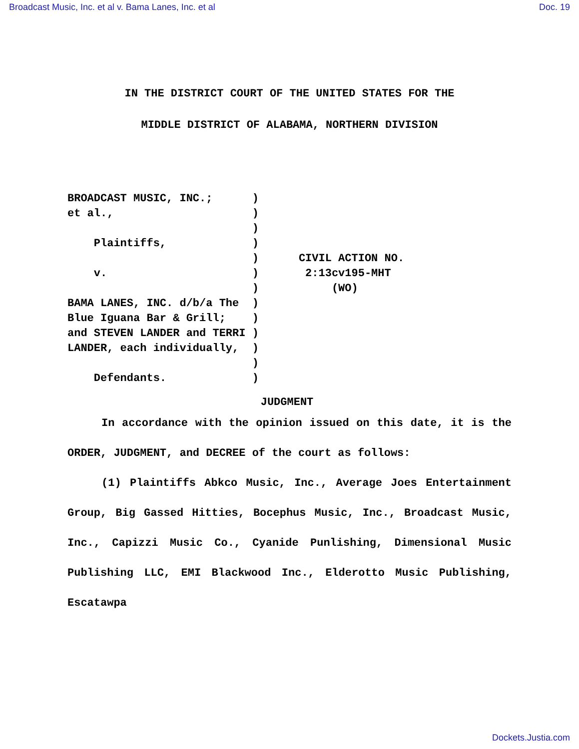Broadcast Music, Inc. et al v. Bama Lanes, Inc. et al Doc. 19
IN THE DISTRICT COURT OF THE UNITED STATES FOR THE
MIDDLE DISTRICT OF ALABAMA, NORTHERN DIVISION
BROADCAST MUSIC, INC.; ) et al., ) ) Plaintiffs, ) ) v. ) ) BAMA LANES, INC. d/b/a The ) Blue Iguana Bar & Grill; ) and STEVEN LANDER and TERRI ) LANDER, each individually, ) ) Defendants. )
CIVIL ACTION NO. 2:13cv195-MHT (WO)
JUDGMENT
In accordance with the opinion issued on this date, it is the ORDER, JUDGMENT, and DECREE of the court as follows:
(1) Plaintiffs Abkco Music, Inc., Average Joes Entertainment Group, Big Gassed Hitties, Bocephus Music, Inc., Broadcast Music, Inc., Capizzi Music Co., Cyanide Punlishing, Dimensional Music Publishing LLC, EMI Blackwood Inc., Elderotto Music Publishing, Escatawpa
Dockets.Justia.com